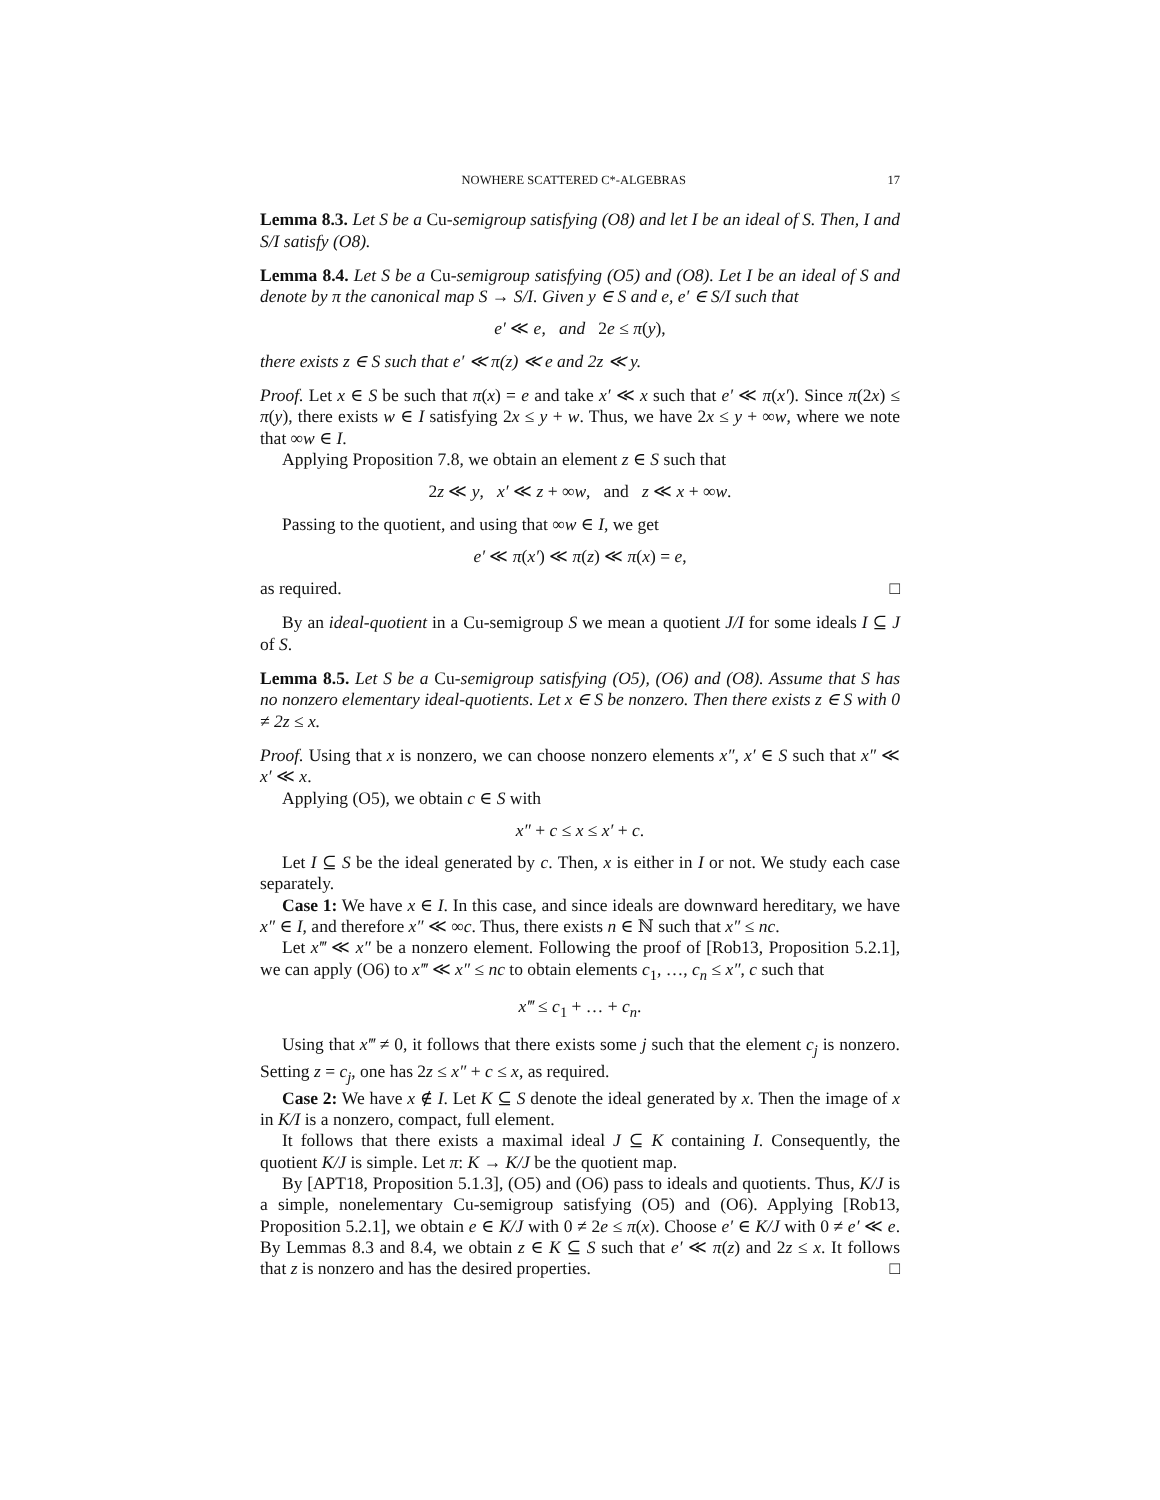NOWHERE SCATTERED C*-ALGEBRAS 17
Lemma 8.3. Let S be a Cu-semigroup satisfying (O8) and let I be an ideal of S. Then, I and S/I satisfy (O8).
Lemma 8.4. Let S be a Cu-semigroup satisfying (O5) and (O8). Let I be an ideal of S and denote by π the canonical map S → S/I. Given y ∈ S and e, e′ ∈ S/I such that
e′ ≪ e, and 2e ≤ π(y),
there exists z ∈ S such that e′ ≪ π(z) ≪ e and 2z ≪ y.
Proof. Let x ∈ S be such that π(x) = e and take x′ ≪ x such that e′ ≪ π(x′). Since π(2x) ≤ π(y), there exists w ∈ I satisfying 2x ≤ y + w. Thus, we have 2x ≤ y + ∞w, where we note that ∞w ∈ I.
Applying Proposition 7.8, we obtain an element z ∈ S such that
2z ≪ y, x′ ≪ z + ∞w, and z ≪ x + ∞w.
Passing to the quotient, and using that ∞w ∈ I, we get
e′ ≪ π(x′) ≪ π(z) ≪ π(x) = e,
as required. □
By an ideal-quotient in a Cu-semigroup S we mean a quotient J/I for some ideals I ⊆ J of S.
Lemma 8.5. Let S be a Cu-semigroup satisfying (O5), (O6) and (O8). Assume that S has no nonzero elementary ideal-quotients. Let x ∈ S be nonzero. Then there exists z ∈ S with 0 ≠ 2z ≤ x.
Proof. Using that x is nonzero, we can choose nonzero elements x″, x′ ∈ S such that x″ ≪ x′ ≪ x.
Applying (O5), we obtain c ∈ S with
x″ + c ≤ x ≤ x′ + c.
Let I ⊆ S be the ideal generated by c. Then, x is either in I or not. We study each case separately.
Case 1: We have x ∈ I. In this case, and since ideals are downward hereditary, we have x″ ∈ I, and therefore x″ ≪ ∞c. Thus, there exists n ∈ ℕ such that x″ ≤ nc.
Let x‴ ≪ x″ be a nonzero element. Following the proof of [Rob13, Proposition 5.2.1], we can apply (O6) to x‴ ≪ x″ ≤ nc to obtain elements c<sub>1</sub>, …, c<sub>n</sub> ≤ x″, c such that
x‴ ≤ c<sub>1</sub> + … + c<sub>n</sub>.
Using that x‴ ≠ 0, it follows that there exists some j such that the element c<sub>j</sub> is nonzero. Setting z = c<sub>j</sub>, one has 2z ≤ x″ + c ≤ x, as required.
Case 2: We have x ∉ I. Let K ⊆ S denote the ideal generated by x. Then the image of x in K/I is a nonzero, compact, full element.
It follows that there exists a maximal ideal J ⊆ K containing I. Consequently, the quotient K/J is simple. Let π: K → K/J be the quotient map.
By [APT18, Proposition 5.1.3], (O5) and (O6) pass to ideals and quotients. Thus, K/J is a simple, nonelementary Cu-semigroup satisfying (O5) and (O6). Applying [Rob13, Proposition 5.2.1], we obtain e ∈ K/J with 0 ≠ 2e ≤ π(x). Choose e′ ∈ K/J with 0 ≠ e′ ≪ e. By Lemmas 8.3 and 8.4, we obtain z ∈ K ⊆ S such that e′ ≪ π(z) and 2z ≤ x. It follows that z is nonzero and has the desired properties. □